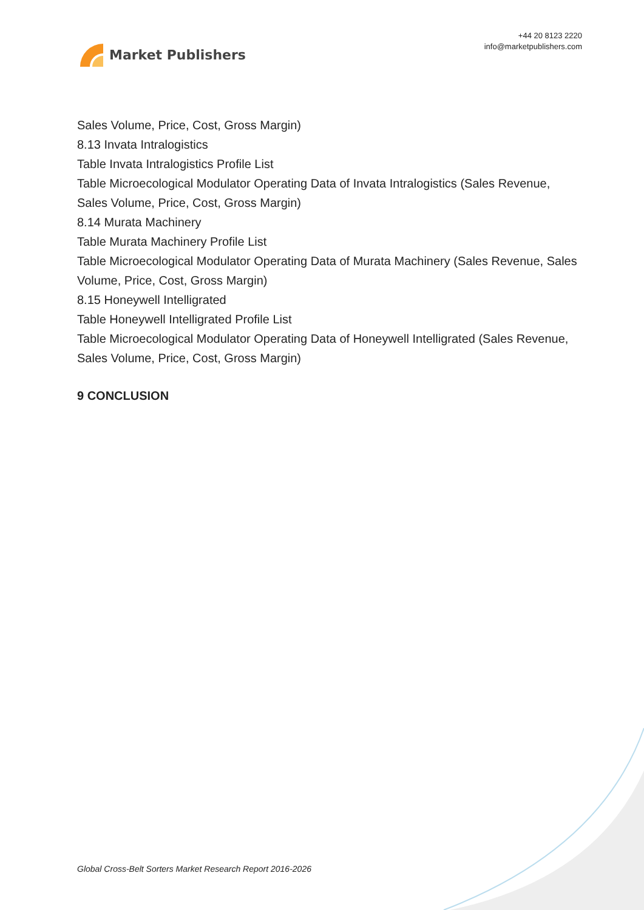Market Publishers
+44 20 8123 2220
info@marketpublishers.com
Sales Volume, Price, Cost, Gross Margin)
8.13 Invata Intralogistics
Table Invata Intralogistics Profile List
Table Microecological Modulator Operating Data of Invata Intralogistics (Sales Revenue, Sales Volume, Price, Cost, Gross Margin)
8.14 Murata Machinery
Table Murata Machinery Profile List
Table Microecological Modulator Operating Data of Murata Machinery (Sales Revenue, Sales Volume, Price, Cost, Gross Margin)
8.15 Honeywell Intelligrated
Table Honeywell Intelligrated Profile List
Table Microecological Modulator Operating Data of Honeywell Intelligrated (Sales Revenue, Sales Volume, Price, Cost, Gross Margin)
9 CONCLUSION
Global Cross-Belt Sorters Market Research Report 2016-2026